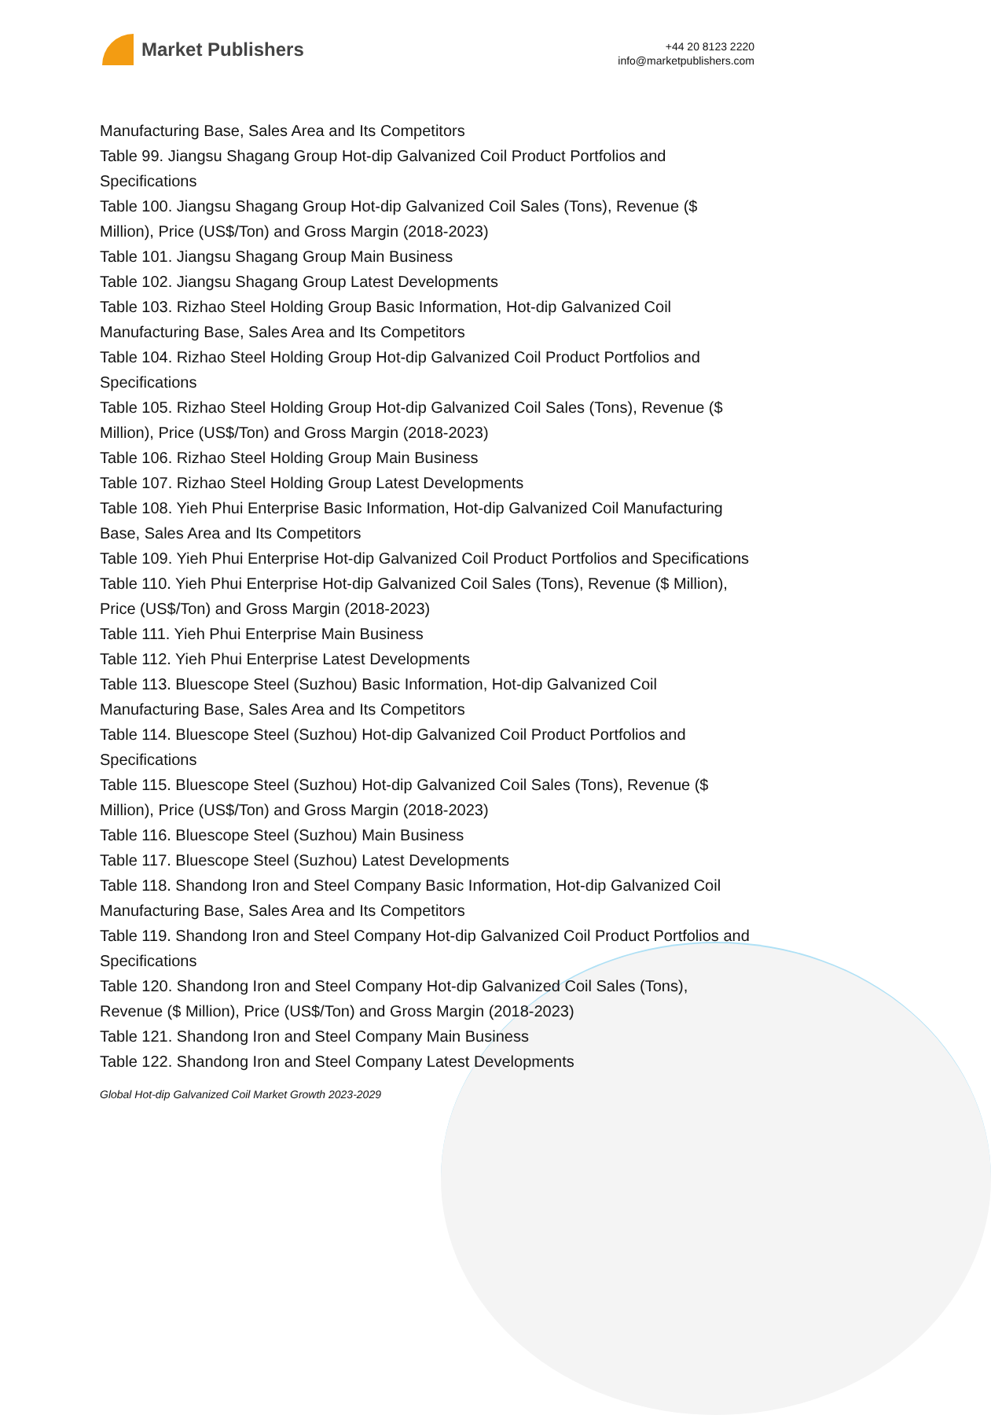Market Publishers
+44 20 8123 2220
info@marketpublishers.com
Manufacturing Base, Sales Area and Its Competitors
Table 99. Jiangsu Shagang Group Hot-dip Galvanized Coil Product Portfolios and Specifications
Table 100. Jiangsu Shagang Group Hot-dip Galvanized Coil Sales (Tons), Revenue ($ Million), Price (US$/Ton) and Gross Margin (2018-2023)
Table 101. Jiangsu Shagang Group Main Business
Table 102. Jiangsu Shagang Group Latest Developments
Table 103. Rizhao Steel Holding Group Basic Information, Hot-dip Galvanized Coil Manufacturing Base, Sales Area and Its Competitors
Table 104. Rizhao Steel Holding Group Hot-dip Galvanized Coil Product Portfolios and Specifications
Table 105. Rizhao Steel Holding Group Hot-dip Galvanized Coil Sales (Tons), Revenue ($ Million), Price (US$/Ton) and Gross Margin (2018-2023)
Table 106. Rizhao Steel Holding Group Main Business
Table 107. Rizhao Steel Holding Group Latest Developments
Table 108. Yieh Phui Enterprise Basic Information, Hot-dip Galvanized Coil Manufacturing Base, Sales Area and Its Competitors
Table 109. Yieh Phui Enterprise Hot-dip Galvanized Coil Product Portfolios and Specifications
Table 110. Yieh Phui Enterprise Hot-dip Galvanized Coil Sales (Tons), Revenue ($ Million), Price (US$/Ton) and Gross Margin (2018-2023)
Table 111. Yieh Phui Enterprise Main Business
Table 112. Yieh Phui Enterprise Latest Developments
Table 113. Bluescope Steel (Suzhou) Basic Information, Hot-dip Galvanized Coil Manufacturing Base, Sales Area and Its Competitors
Table 114. Bluescope Steel (Suzhou) Hot-dip Galvanized Coil Product Portfolios and Specifications
Table 115. Bluescope Steel (Suzhou) Hot-dip Galvanized Coil Sales (Tons), Revenue ($ Million), Price (US$/Ton) and Gross Margin (2018-2023)
Table 116. Bluescope Steel (Suzhou) Main Business
Table 117. Bluescope Steel (Suzhou) Latest Developments
Table 118. Shandong Iron and Steel Company Basic Information, Hot-dip Galvanized Coil Manufacturing Base, Sales Area and Its Competitors
Table 119. Shandong Iron and Steel Company Hot-dip Galvanized Coil Product Portfolios and Specifications
Table 120. Shandong Iron and Steel Company Hot-dip Galvanized Coil Sales (Tons), Revenue ($ Million), Price (US$/Ton) and Gross Margin (2018-2023)
Table 121. Shandong Iron and Steel Company Main Business
Table 122. Shandong Iron and Steel Company Latest Developments
Global Hot-dip Galvanized Coil Market Growth 2023-2029